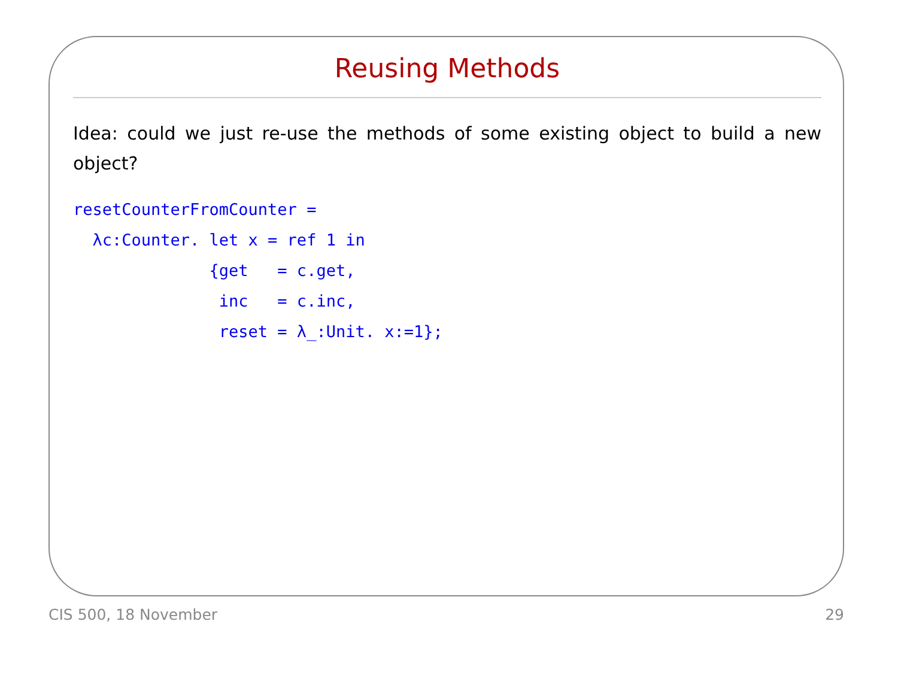Reusing Methods
Idea: could we just re-use the methods of some existing object to build a new object?
resetCounterFromCounter =
  λc:Counter. let x = ref 1 in
              {get   = c.get,
               inc   = c.inc,
               reset = λ_:Unit. x:=1};
CIS 500, 18 November 29